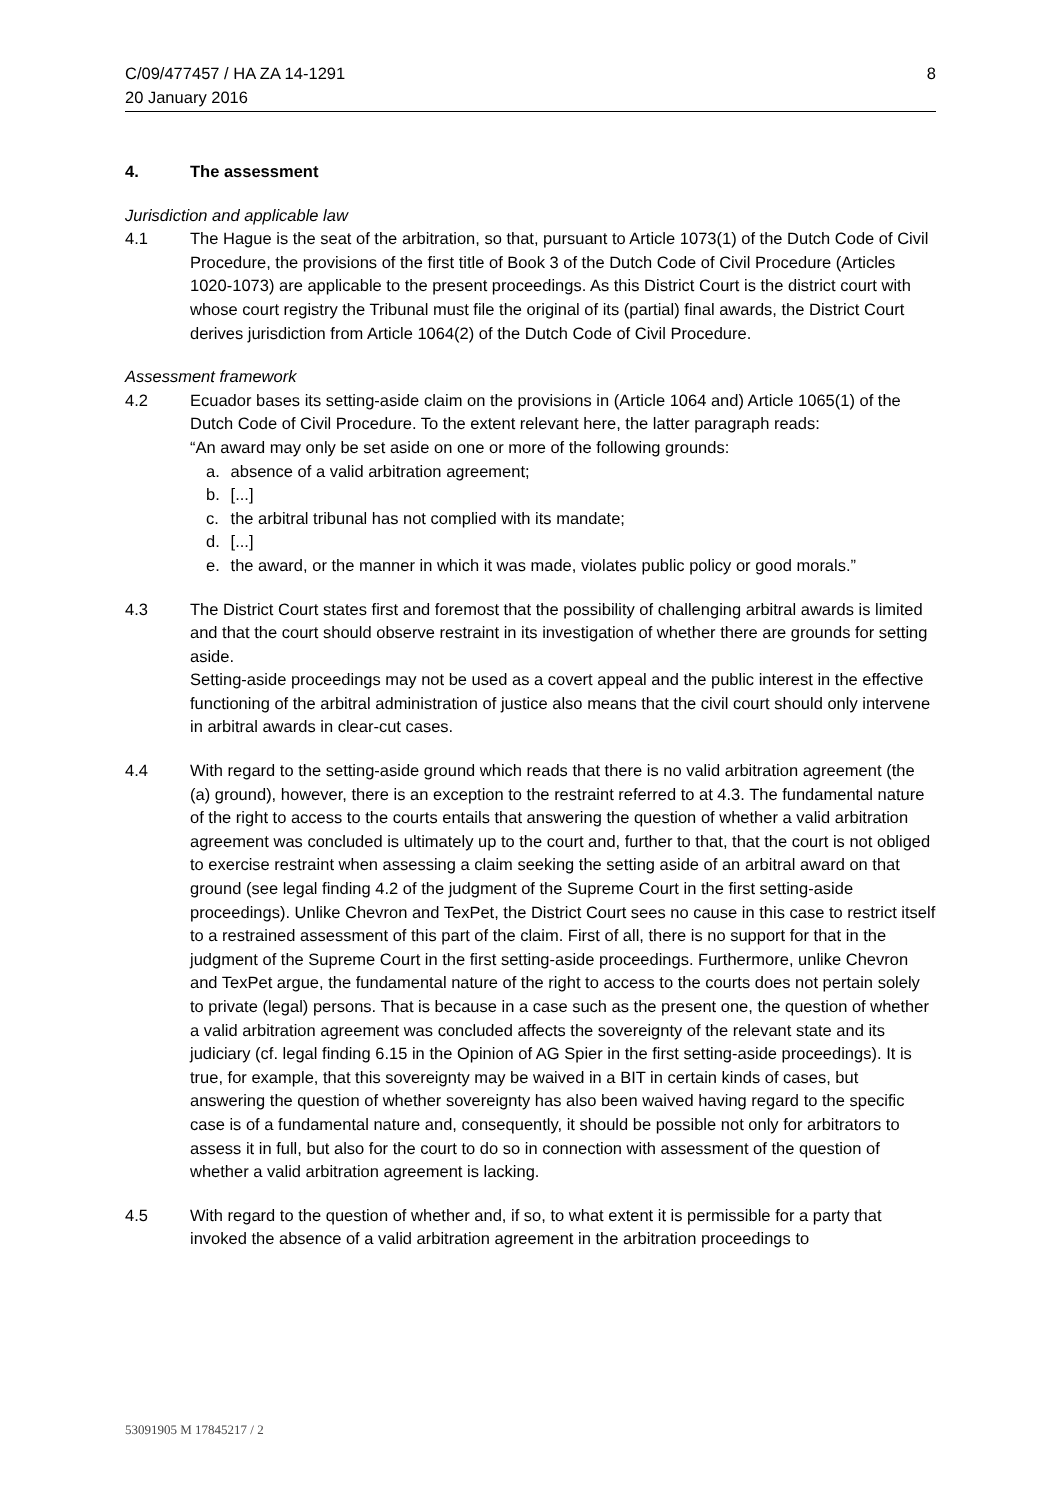C/09/477457 / HA ZA 14-1291 8
20 January 2016
4. The assessment
Jurisdiction and applicable law
4.1 The Hague is the seat of the arbitration, so that, pursuant to Article 1073(1) of the Dutch Code of Civil Procedure, the provisions of the first title of Book 3 of the Dutch Code of Civil Procedure (Articles 1020-1073) are applicable to the present proceedings. As this District Court is the district court with whose court registry the Tribunal must file the original of its (partial) final awards, the District Court derives jurisdiction from Article 1064(2) of the Dutch Code of Civil Procedure.
Assessment framework
4.2 Ecuador bases its setting-aside claim on the provisions in (Article 1064 and) Article 1065(1) of the Dutch Code of Civil Procedure. To the extent relevant here, the latter paragraph reads:
“An award may only be set aside on one or more of the following grounds:
a. absence of a valid arbitration agreement;
b. [...]
c. the arbitral tribunal has not complied with its mandate;
d. [...]
e. the award, or the manner in which it was made, violates public policy or good morals.”
4.3 The District Court states first and foremost that the possibility of challenging arbitral awards is limited and that the court should observe restraint in its investigation of whether there are grounds for setting aside.
Setting-aside proceedings may not be used as a covert appeal and the public interest in the effective functioning of the arbitral administration of justice also means that the civil court should only intervene in arbitral awards in clear-cut cases.
4.4 With regard to the setting-aside ground which reads that there is no valid arbitration agreement (the (a) ground), however, there is an exception to the restraint referred to at 4.3. The fundamental nature of the right to access to the courts entails that answering the question of whether a valid arbitration agreement was concluded is ultimately up to the court and, further to that, that the court is not obliged to exercise restraint when assessing a claim seeking the setting aside of an arbitral award on that ground (see legal finding 4.2 of the judgment of the Supreme Court in the first setting-aside proceedings). Unlike Chevron and TexPet, the District Court sees no cause in this case to restrict itself to a restrained assessment of this part of the claim. First of all, there is no support for that in the judgment of the Supreme Court in the first setting-aside proceedings. Furthermore, unlike Chevron and TexPet argue, the fundamental nature of the right to access to the courts does not pertain solely to private (legal) persons. That is because in a case such as the present one, the question of whether a valid arbitration agreement was concluded affects the sovereignty of the relevant state and its judiciary (cf. legal finding 6.15 in the Opinion of AG Spier in the first setting-aside proceedings). It is true, for example, that this sovereignty may be waived in a BIT in certain kinds of cases, but answering the question of whether sovereignty has also been waived having regard to the specific case is of a fundamental nature and, consequently, it should be possible not only for arbitrators to assess it in full, but also for the court to do so in connection with assessment of the question of whether a valid arbitration agreement is lacking.
4.5 With regard to the question of whether and, if so, to what extent it is permissible for a party that invoked the absence of a valid arbitration agreement in the arbitration proceedings to
53091905 M 17845217 / 2